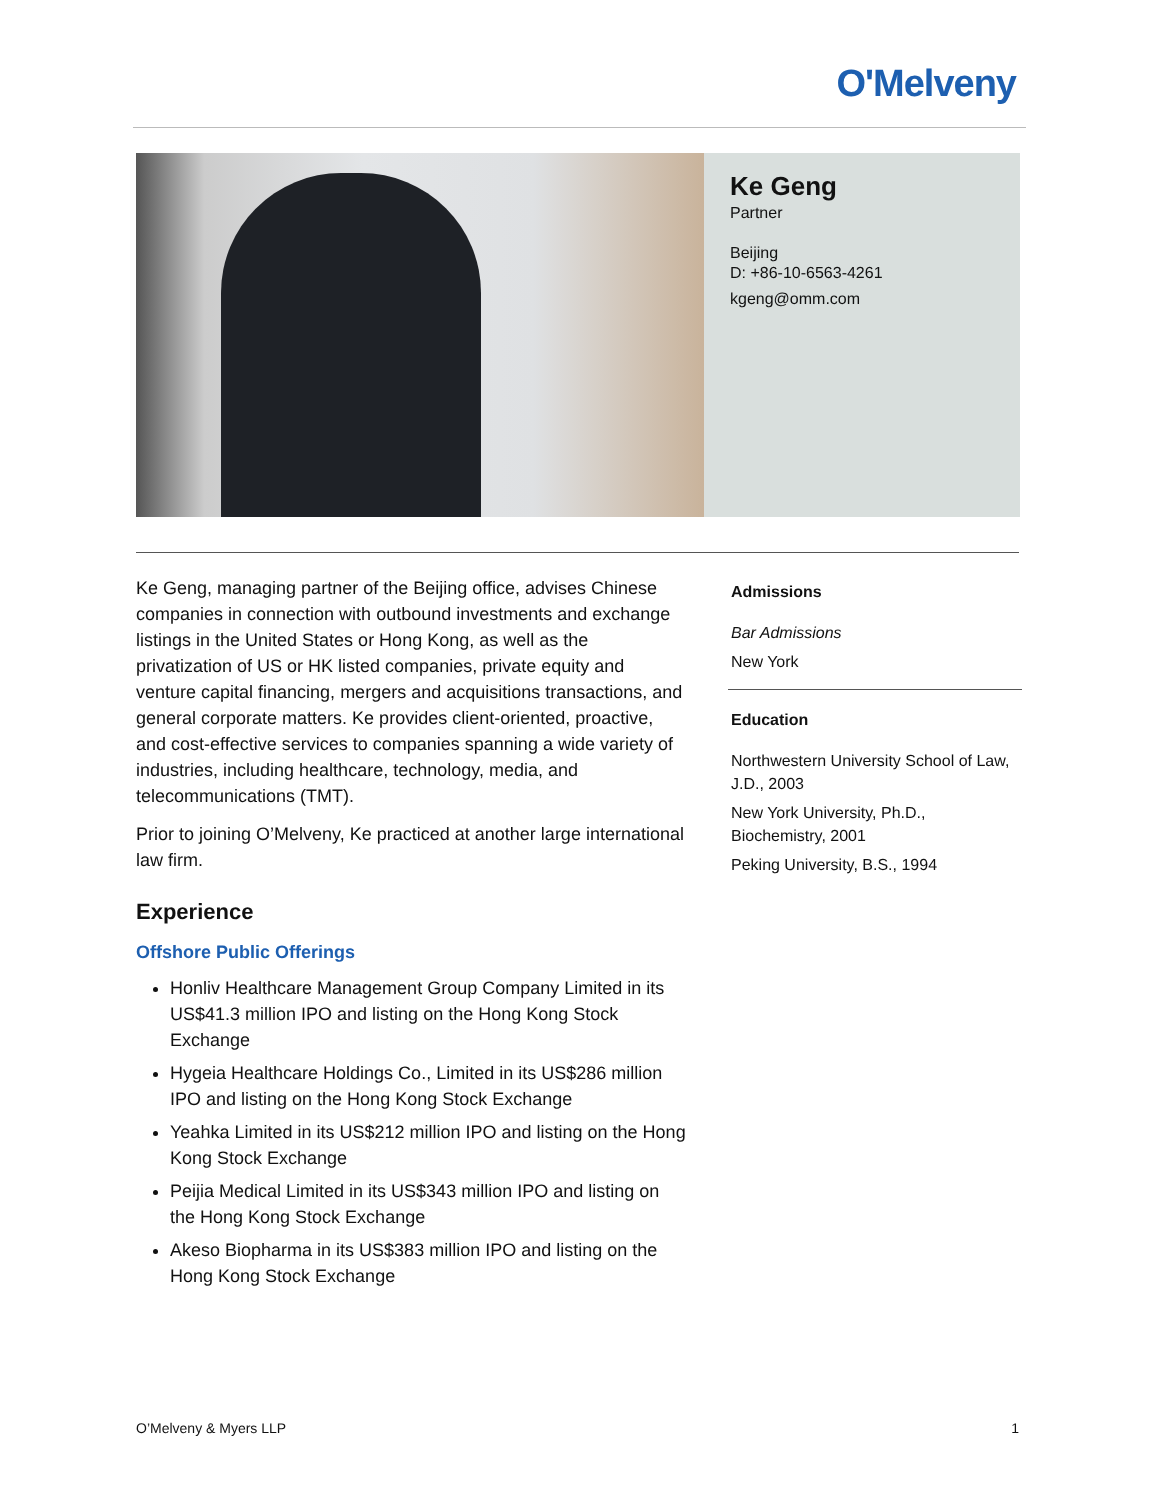O'Melveny
Ke Geng
Partner
Beijing
D: +86-10-6563-4261
kgeng@omm.com
Ke Geng, managing partner of the Beijing office, advises Chinese companies in connection with outbound investments and exchange listings in the United States or Hong Kong, as well as the privatization of US or HK listed companies, private equity and venture capital financing, mergers and acquisitions transactions, and general corporate matters. Ke provides client-oriented, proactive, and cost-effective services to companies spanning a wide variety of industries, including healthcare, technology, media, and telecommunications (TMT).
Prior to joining O’Melveny, Ke practiced at another large international law firm.
Experience
Offshore Public Offerings
Honliv Healthcare Management Group Company Limited in its US$41.3 million IPO and listing on the Hong Kong Stock Exchange
Hygeia Healthcare Holdings Co., Limited in its US$286 million IPO and listing on the Hong Kong Stock Exchange
Yeahka Limited in its US$212 million IPO and listing on the Hong Kong Stock Exchange
Peijia Medical Limited in its US$343 million IPO and listing on the Hong Kong Stock Exchange
Akeso Biopharma in its US$383 million IPO and listing on the Hong Kong Stock Exchange
Admissions
Bar Admissions
New York
Education
Northwestern University School of Law, J.D., 2003
New York University, Ph.D., Biochemistry, 2001
Peking University, B.S., 1994
O’Melveny & Myers LLP 1